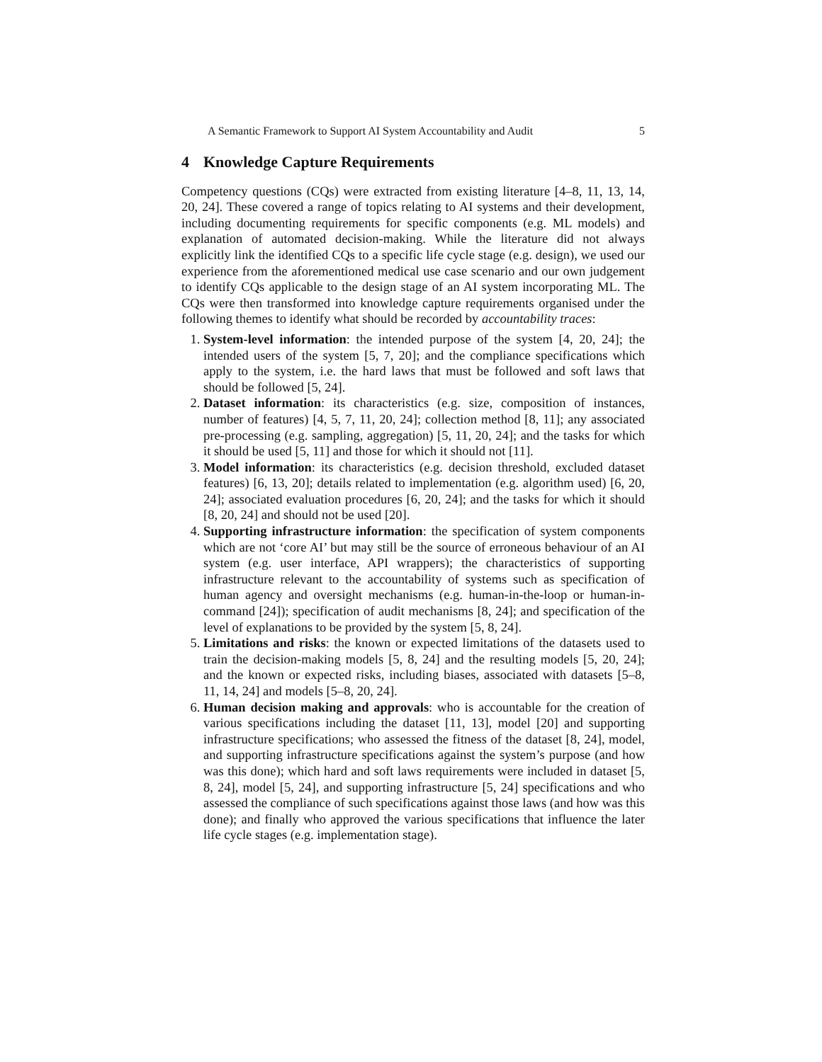A Semantic Framework to Support AI System Accountability and Audit 5
4 Knowledge Capture Requirements
Competency questions (CQs) were extracted from existing literature [4–8, 11, 13, 14, 20, 24]. These covered a range of topics relating to AI systems and their development, including documenting requirements for specific components (e.g. ML models) and explanation of automated decision-making. While the literature did not always explicitly link the identified CQs to a specific life cycle stage (e.g. design), we used our experience from the aforementioned medical use case scenario and our own judgement to identify CQs applicable to the design stage of an AI system incorporating ML. The CQs were then transformed into knowledge capture requirements organised under the following themes to identify what should be recorded by accountability traces:
1. System-level information: the intended purpose of the system [4, 20, 24]; the intended users of the system [5, 7, 20]; and the compliance specifications which apply to the system, i.e. the hard laws that must be followed and soft laws that should be followed [5, 24].
2. Dataset information: its characteristics (e.g. size, composition of instances, number of features) [4, 5, 7, 11, 20, 24]; collection method [8, 11]; any associated pre-processing (e.g. sampling, aggregation) [5, 11, 20, 24]; and the tasks for which it should be used [5, 11] and those for which it should not [11].
3. Model information: its characteristics (e.g. decision threshold, excluded dataset features) [6, 13, 20]; details related to implementation (e.g. algorithm used) [6, 20, 24]; associated evaluation procedures [6, 20, 24]; and the tasks for which it should [8, 20, 24] and should not be used [20].
4. Supporting infrastructure information: the specification of system components which are not ‘core AI’ but may still be the source of erroneous behaviour of an AI system (e.g. user interface, API wrappers); the characteristics of supporting infrastructure relevant to the accountability of systems such as specification of human agency and oversight mechanisms (e.g. human-in-the-loop or human-in-command [24]); specification of audit mechanisms [8, 24]; and specification of the level of explanations to be provided by the system [5, 8, 24].
5. Limitations and risks: the known or expected limitations of the datasets used to train the decision-making models [5, 8, 24] and the resulting models [5, 20, 24]; and the known or expected risks, including biases, associated with datasets [5–8, 11, 14, 24] and models [5–8, 20, 24].
6. Human decision making and approvals: who is accountable for the creation of various specifications including the dataset [11, 13], model [20] and supporting infrastructure specifications; who assessed the fitness of the dataset [8, 24], model, and supporting infrastructure specifications against the system’s purpose (and how was this done); which hard and soft laws requirements were included in dataset [5, 8, 24], model [5, 24], and supporting infrastructure [5, 24] specifications and who assessed the compliance of such specifications against those laws (and how was this done); and finally who approved the various specifications that influence the later life cycle stages (e.g. implementation stage).